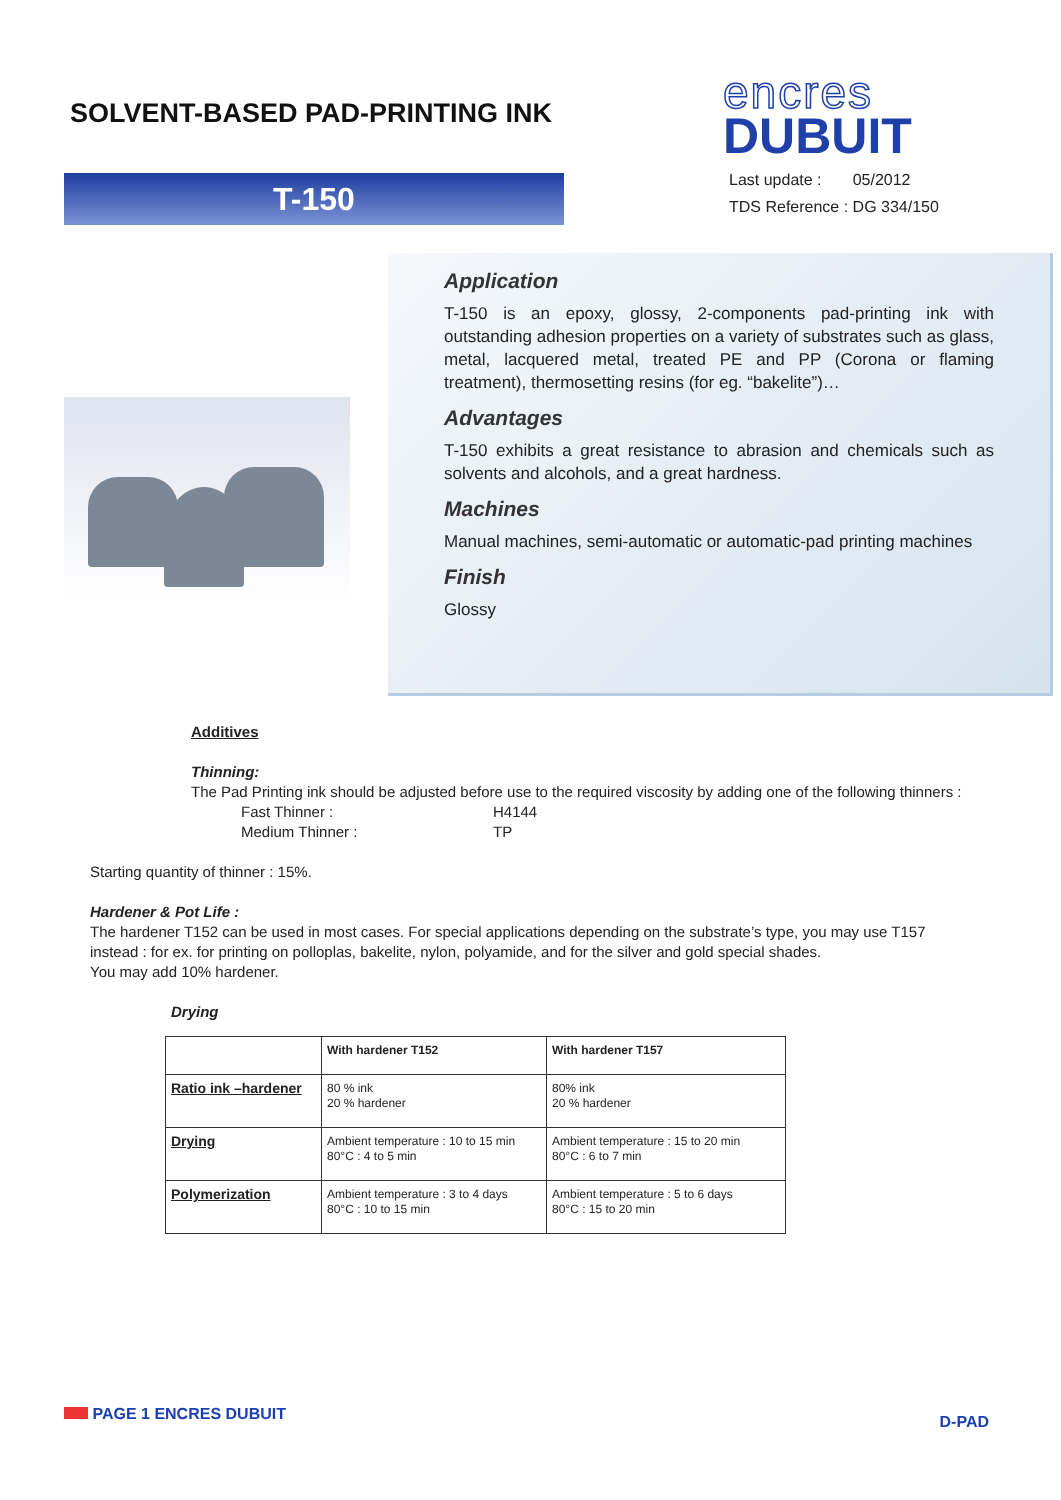SOLVENT-BASED PAD-PRINTING INK
T-150
encres
DUBUIT
Last update : 05/2012
TDS Reference : DG 334/150
Application
T-150 is an epoxy, glossy, 2-components pad-printing ink with outstanding adhesion properties on a variety of substrates such as glass, metal, lacquered metal, treated PE and PP (Corona or flaming treatment), thermosetting resins (for eg. “bakelite”)…
Advantages
T-150 exhibits a great resistance to abrasion and chemicals such as solvents and alcohols, and a great hardness.
Machines
Manual machines, semi-automatic or automatic-pad printing machines
Finish
Glossy
Additives
Thinning:
The Pad Printing ink should be adjusted before use to the required viscosity by adding one of the following thinners :
Fast Thinner : H4144
Medium Thinner : TP
Starting quantity of thinner : 15%.
Hardener & Pot Life :
The hardener T152 can be used in most cases. For special applications depending on the substrate’s type, you may use T157 instead : for ex. for printing on polloplas, bakelite, nylon, polyamide, and for the silver and gold special shades.
You may add 10% hardener.
Drying
| | With hardener T152 | With hardener T157 |
| Ratio ink –hardener | 80 % ink 20 % hardener | 80% ink 20 % hardener |
| Drying | Ambient temperature : 10 to 15 min 80°C : 4 to 5 min | Ambient temperature : 15 to 20 min 80°C : 6 to 7 min |
| Polymerization | Ambient temperature : 3 to 4 days 80°C : 10 to 15 min | Ambient temperature : 5 to 6 days 80°C : 15 to 20 min |
PAGE 1 ENCRES DUBUIT D-PAD